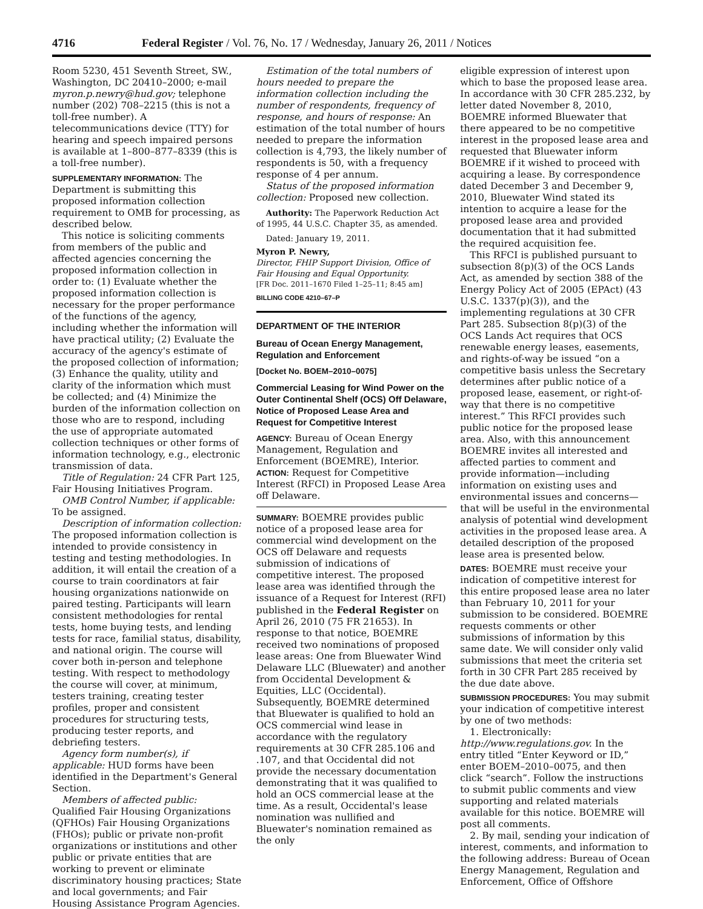4716 Federal Register / Vol. 76, No. 17 / Wednesday, January 26, 2011 / Notices
Room 5230, 451 Seventh Street, SW., Washington, DC 20410–2000; e-mail myron.p.newry@hud.gov; telephone number (202) 708–2215 (this is not a toll-free number). A telecommunications device (TTY) for hearing and speech impaired persons is available at 1–800–877–8339 (this is a toll-free number).
SUPPLEMENTARY INFORMATION: The Department is submitting this proposed information collection requirement to OMB for processing, as described below.
This notice is soliciting comments from members of the public and affected agencies concerning the proposed information collection in order to: (1) Evaluate whether the proposed information collection is necessary for the proper performance of the functions of the agency, including whether the information will have practical utility; (2) Evaluate the accuracy of the agency's estimate of the proposed collection of information; (3) Enhance the quality, utility and clarity of the information which must be collected; and (4) Minimize the burden of the information collection on those who are to respond, including the use of appropriate automated collection techniques or other forms of information technology, e.g., electronic transmission of data.
Title of Regulation: 24 CFR Part 125, Fair Housing Initiatives Program.
OMB Control Number, if applicable: To be assigned.
Description of information collection: The proposed information collection is intended to provide consistency in testing and testing methodologies. In addition, it will entail the creation of a course to train coordinators at fair housing organizations nationwide on paired testing. Participants will learn consistent methodologies for rental tests, home buying tests, and lending tests for race, familial status, disability, and national origin. The course will cover both in-person and telephone testing. With respect to methodology the course will cover, at minimum, testers training, creating tester profiles, proper and consistent procedures for structuring tests, producing tester reports, and debriefing testers.
Agency form number(s), if applicable: HUD forms have been identified in the Department's General Section.
Members of affected public: Qualified Fair Housing Organizations (QFHOs) Fair Housing Organizations (FHOs); public or private non-profit organizations or institutions and other public or private entities that are working to prevent or eliminate discriminatory housing practices; State and local governments; and Fair Housing Assistance Program Agencies.
Estimation of the total numbers of hours needed to prepare the information collection including the number of respondents, frequency of response, and hours of response: An estimation of the total number of hours needed to prepare the information collection is 4,793, the likely number of respondents is 50, with a frequency response of 4 per annum.
Status of the proposed information collection: Proposed new collection.
Authority: The Paperwork Reduction Act of 1995, 44 U.S.C. Chapter 35, as amended.
Dated: January 19, 2011.
Myron P. Newry,
Director, FHIP Support Division, Office of Fair Housing and Equal Opportunity.
[FR Doc. 2011–1670 Filed 1–25–11; 8:45 am]
BILLING CODE 4210–67–P
DEPARTMENT OF THE INTERIOR
Bureau of Ocean Energy Management, Regulation and Enforcement
[Docket No. BOEM–2010–0075]
Commercial Leasing for Wind Power on the Outer Continental Shelf (OCS) Off Delaware, Notice of Proposed Lease Area and Request for Competitive Interest
AGENCY: Bureau of Ocean Energy Management, Regulation and Enforcement (BOEMRE), Interior.
ACTION: Request for Competitive Interest (RFCI) in Proposed Lease Area off Delaware.
SUMMARY: BOEMRE provides public notice of a proposed lease area for commercial wind development on the OCS off Delaware and requests submission of indications of competitive interest. The proposed lease area was identified through the issuance of a Request for Interest (RFI) published in the Federal Register on April 26, 2010 (75 FR 21653). In response to that notice, BOEMRE received two nominations of proposed lease areas: One from Bluewater Wind Delaware LLC (Bluewater) and another from Occidental Development & Equities, LLC (Occidental). Subsequently, BOEMRE determined that Bluewater is qualified to hold an OCS commercial wind lease in accordance with the regulatory requirements at 30 CFR 285.106 and .107, and that Occidental did not provide the necessary documentation demonstrating that it was qualified to hold an OCS commercial lease at the time. As a result, Occidental's lease nomination was nullified and Bluewater's nomination remained as the only
eligible expression of interest upon which to base the proposed lease area. In accordance with 30 CFR 285.232, by letter dated November 8, 2010, BOEMRE informed Bluewater that there appeared to be no competitive interest in the proposed lease area and requested that Bluewater inform BOEMRE if it wished to proceed with acquiring a lease. By correspondence dated December 3 and December 9, 2010, Bluewater Wind stated its intention to acquire a lease for the proposed lease area and provided documentation that it had submitted the required acquisition fee.
This RFCI is published pursuant to subsection 8(p)(3) of the OCS Lands Act, as amended by section 388 of the Energy Policy Act of 2005 (EPAct) (43 U.S.C. 1337(p)(3)), and the implementing regulations at 30 CFR Part 285. Subsection 8(p)(3) of the OCS Lands Act requires that OCS renewable energy leases, easements, and rights-of-way be issued “on a competitive basis unless the Secretary determines after public notice of a proposed lease, easement, or right-of-way that there is no competitive interest.” This RFCI provides such public notice for the proposed lease area. Also, with this announcement BOEMRE invites all interested and affected parties to comment and provide information—including information on existing uses and environmental issues and concerns—that will be useful in the environmental analysis of potential wind development activities in the proposed lease area. A detailed description of the proposed lease area is presented below.
DATES: BOEMRE must receive your indication of competitive interest for this entire proposed lease area no later than February 10, 2011 for your submission to be considered. BOEMRE requests comments or other submissions of information by this same date. We will consider only valid submissions that meet the criteria set forth in 30 CFR Part 285 received by the due date above.
SUBMISSION PROCEDURES: You may submit your indication of competitive interest by one of two methods:
1. Electronically: http://www.regulations.gov. In the entry titled “Enter Keyword or ID,” enter BOEM–2010–0075, and then click “search”. Follow the instructions to submit public comments and view supporting and related materials available for this notice. BOEMRE will post all comments.
2. By mail, sending your indication of interest, comments, and information to the following address: Bureau of Ocean Energy Management, Regulation and Enforcement, Office of Offshore